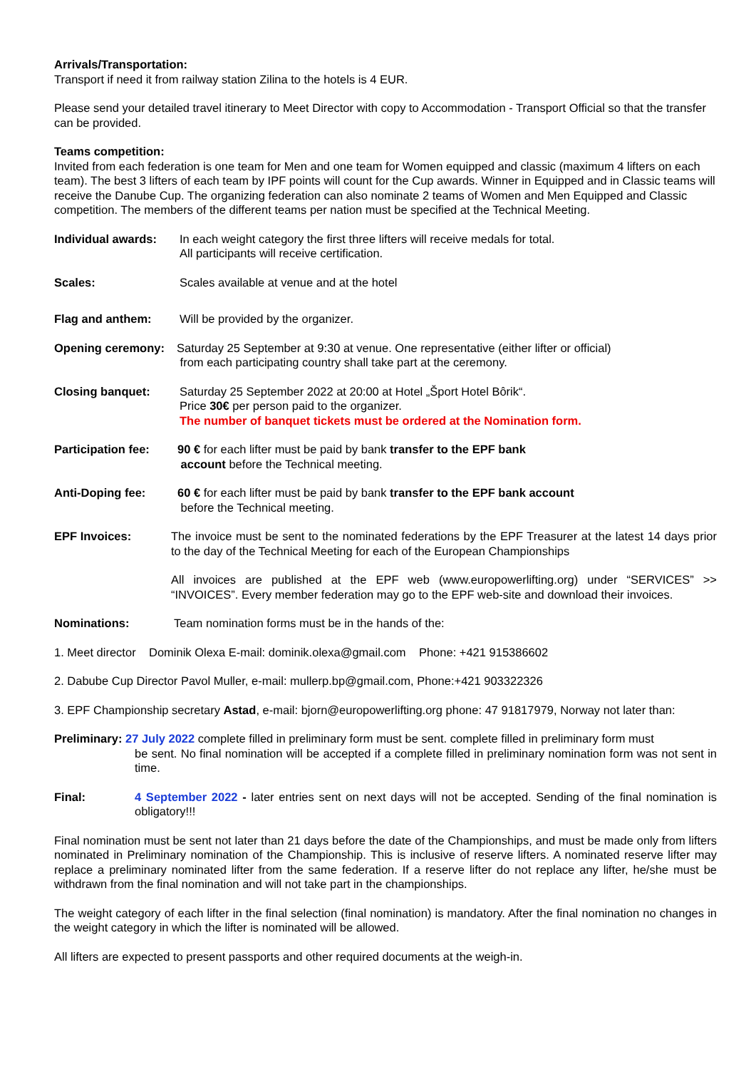Arrivals/Transportation:
Transport if need it from railway station Zilina to the hotels is 4 EUR.
Please send your detailed travel itinerary to Meet Director with copy to Accommodation - Transport Official so that the transfer can be provided.
Teams competition:
Invited from each federation is one team for Men and one team for Women equipped and classic (maximum 4 lifters on each team). The best 3 lifters of each team by IPF points will count for the Cup awards. Winner in Equipped and in Classic teams will receive the Danube Cup. The organizing federation can also nominate 2 teams of Women and Men Equipped and Classic competition. The members of the different teams per nation must be specified at the Technical Meeting.
Individual awards: In each weight category the first three lifters will receive medals for total.
All participants will receive certification.
Scales: Scales available at venue and at the hotel
Flag and anthem: Will be provided by the organizer.
Opening ceremony: Saturday 25 September at 9:30 at venue. One representative (either lifter or official)
from each participating country shall take part at the ceremony.
Closing banquet: Saturday 25 September 2022 at 20:00 at Hotel „Šport Hotel Bôrik“.
Price 30€ per person paid to the organizer.
The number of banquet tickets must be ordered at the Nomination form.
Participation fee: 90 € for each lifter must be paid by bank transfer to the EPF bank
account before the Technical meeting.
Anti-Doping fee: 60 € for each lifter must be paid by bank transfer to the EPF bank account
before the Technical meeting.
EPF Invoices: The invoice must be sent to the nominated federations by the EPF Treasurer at the latest 14 days prior to the day of the Technical Meeting for each of the European Championships
All invoices are published at the EPF web (www.europowerlifting.org) under “SERVICES” >> “INVOICES”. Every member federation may go to the EPF web-site and download their invoices.
Nominations: Team nomination forms must be in the hands of the:
1. Meet director Dominik Olexa E-mail: dominik.olexa@gmail.com Phone: +421 915386602
2. Dabube Cup Director Pavol Muller, e-mail: mullerp.bp@gmail.com, Phone:+421 903322326
3. EPF Championship secretary Astad, e-mail: bjorn@europowerlifting.org phone: 47 91817979, Norway not later than:
Preliminary: 27 July 2022 complete filled in preliminary form must be sent. complete filled in preliminary form must
be sent. No final nomination will be accepted if a complete filled in preliminary nomination form was not sent in time.
Final: 4 September 2022 - later entries sent on next days will not be accepted. Sending of the final nomination is obligatory!!!
Final nomination must be sent not later than 21 days before the date of the Championships, and must be made only from lifters nominated in Preliminary nomination of the Championship. This is inclusive of reserve lifters. A nominated reserve lifter may replace a preliminary nominated lifter from the same federation. If a reserve lifter do not replace any lifter, he/she must be withdrawn from the final nomination and will not take part in the championships.
The weight category of each lifter in the final selection (final nomination) is mandatory. After the final nomination no changes in the weight category in which the lifter is nominated will be allowed.
All lifters are expected to present passports and other required documents at the weigh-in.